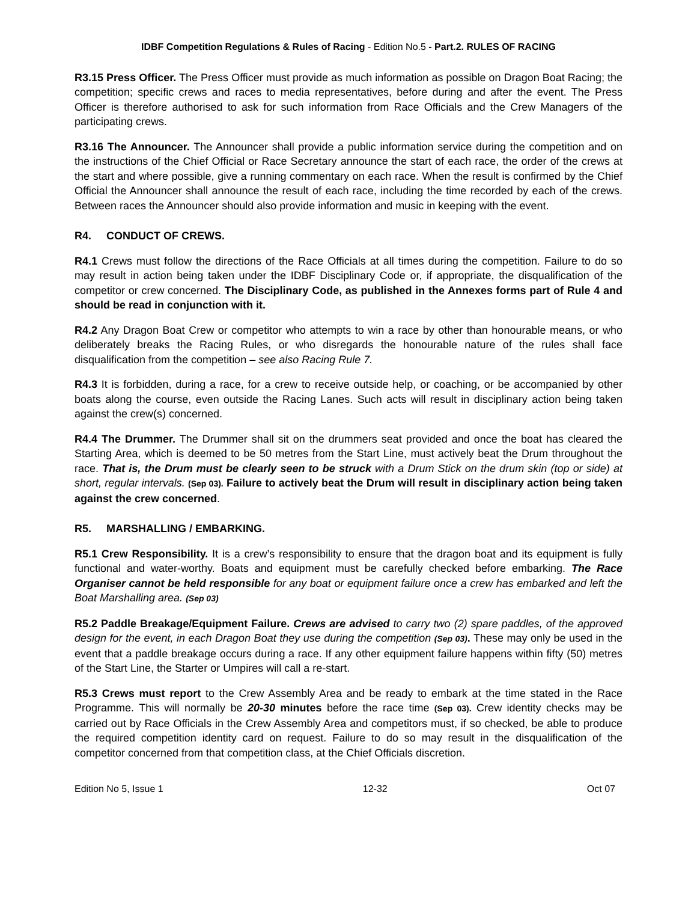IDBF Competition Regulations & Rules of Racing - Edition No.5 - Part.2. RULES OF RACING
R3.15 Press Officer. The Press Officer must provide as much information as possible on Dragon Boat Racing; the competition; specific crews and races to media representatives, before during and after the event. The Press Officer is therefore authorised to ask for such information from Race Officials and the Crew Managers of the participating crews.
R3.16 The Announcer. The Announcer shall provide a public information service during the competition and on the instructions of the Chief Official or Race Secretary announce the start of each race, the order of the crews at the start and where possible, give a running commentary on each race. When the result is confirmed by the Chief Official the Announcer shall announce the result of each race, including the time recorded by each of the crews. Between races the Announcer should also provide information and music in keeping with the event.
R4. CONDUCT OF CREWS.
R4.1 Crews must follow the directions of the Race Officials at all times during the competition. Failure to do so may result in action being taken under the IDBF Disciplinary Code or, if appropriate, the disqualification of the competitor or crew concerned. The Disciplinary Code, as published in the Annexes forms part of Rule 4 and should be read in conjunction with it.
R4.2 Any Dragon Boat Crew or competitor who attempts to win a race by other than honourable means, or who deliberately breaks the Racing Rules, or who disregards the honourable nature of the rules shall face disqualification from the competition – see also Racing Rule 7.
R4.3 It is forbidden, during a race, for a crew to receive outside help, or coaching, or be accompanied by other boats along the course, even outside the Racing Lanes. Such acts will result in disciplinary action being taken against the crew(s) concerned.
R4.4 The Drummer. The Drummer shall sit on the drummers seat provided and once the boat has cleared the Starting Area, which is deemed to be 50 metres from the Start Line, must actively beat the Drum throughout the race. That is, the Drum must be clearly seen to be struck with a Drum Stick on the drum skin (top or side) at short, regular intervals. (Sep 03). Failure to actively beat the Drum will result in disciplinary action being taken against the crew concerned.
R5. MARSHALLING / EMBARKING.
R5.1 Crew Responsibility. It is a crew’s responsibility to ensure that the dragon boat and its equipment is fully functional and water-worthy. Boats and equipment must be carefully checked before embarking. The Race Organiser cannot be held responsible for any boat or equipment failure once a crew has embarked and left the Boat Marshalling area. (Sep 03)
R5.2 Paddle Breakage/Equipment Failure. Crews are advised to carry two (2) spare paddles, of the approved design for the event, in each Dragon Boat they use during the competition (Sep 03). These may only be used in the event that a paddle breakage occurs during a race. If any other equipment failure happens within fifty (50) metres of the Start Line, the Starter or Umpires will call a re-start.
R5.3 Crews must report to the Crew Assembly Area and be ready to embark at the time stated in the Race Programme. This will normally be 20-30 minutes before the race time (Sep 03). Crew identity checks may be carried out by Race Officials in the Crew Assembly Area and competitors must, if so checked, be able to produce the required competition identity card on request. Failure to do so may result in the disqualification of the competitor concerned from that competition class, at the Chief Officials discretion.
Edition No 5, Issue 1 12-32 Oct 07